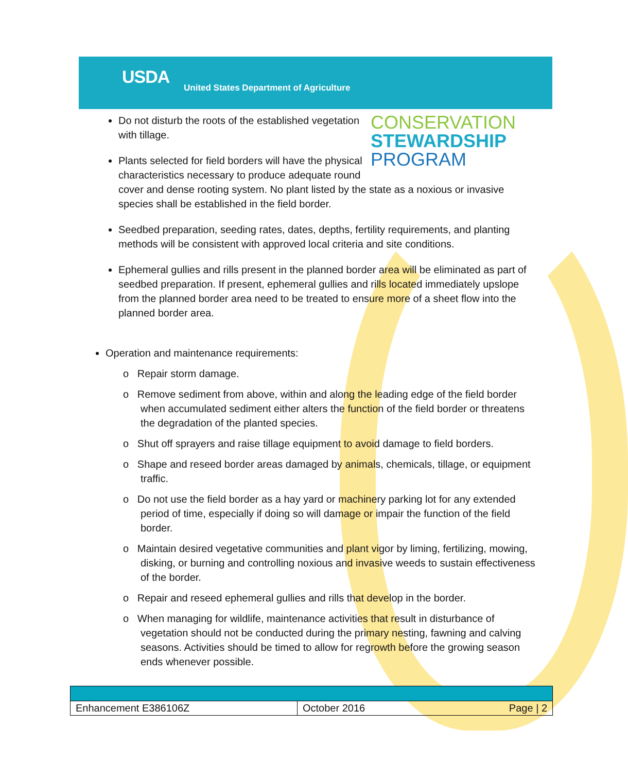USDA
United States Department of Agriculture
CONSERVATION
STEWARDSHIP
PROGRAM
Do not disturb the roots of the established vegetation with tillage.
Plants selected for field borders will have the physical characteristics necessary to produce adequate round cover and dense rooting system. No plant listed by the state as a noxious or invasive species shall be established in the field border.
Seedbed preparation, seeding rates, dates, depths, fertility requirements, and planting methods will be consistent with approved local criteria and site conditions.
Ephemeral gullies and rills present in the planned border area will be eliminated as part of seedbed preparation. If present, ephemeral gullies and rills located immediately upslope from the planned border area need to be treated to ensure more of a sheet flow into the planned border area.
Operation and maintenance requirements:
o Repair storm damage.
o Remove sediment from above, within and along the leading edge of the field border when accumulated sediment either alters the function of the field border or threatens the degradation of the planted species.
o Shut off sprayers and raise tillage equipment to avoid damage to field borders.
o Shape and reseed border areas damaged by animals, chemicals, tillage, or equipment traffic.
o Do not use the field border as a hay yard or machinery parking lot for any extended period of time, especially if doing so will damage or impair the function of the field border.
o Maintain desired vegetative communities and plant vigor by liming, fertilizing, mowing, disking, or burning and controlling noxious and invasive weeds to sustain effectiveness of the border.
o Repair and reseed ephemeral gullies and rills that develop in the border.
o When managing for wildlife, maintenance activities that result in disturbance of vegetation should not be conducted during the primary nesting, fawning and calving seasons. Activities should be timed to allow for regrowth before the growing season ends whenever possible.
| Enhancement E386106Z | October 2016 | Page / 2 |